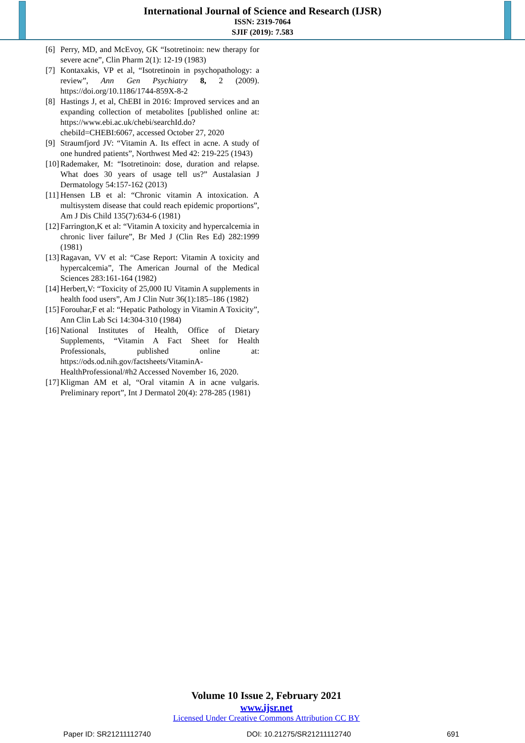International Journal of Science and Research (IJSR)
ISSN: 2319-7064
SJIF (2019): 7.583
[6] Perry, MD, and McEvoy, GK “Isotretinoin: new therapy for severe acne”, Clin Pharm 2(1): 12-19 (1983)
[7] Kontaxakis, VP et al, “Isotretinoin in psychopathology: a review”, Ann Gen Psychiatry 8, 2 (2009). https://doi.org/10.1186/1744-859X-8-2
[8] Hastings J, et al, ChEBI in 2016: Improved services and an expanding collection of metabolites [published online at: https://www.ebi.ac.uk/chebi/searchId.do?chebiId=CHEBI:6067, accessed October 27, 2020
[9] Straumfjord JV: “Vitamin A. Its effect in acne. A study of one hundred patients”, Northwest Med 42: 219-225 (1943)
[10] Rademaker, M: “Isotretinoin: dose, duration and relapse. What does 30 years of usage tell us?” Austalasian J Dermatology 54:157-162 (2013)
[11] Hensen LB et al: “Chronic vitamin A intoxication. A multisystem disease that could reach epidemic proportions”, Am J Dis Child 135(7):634-6 (1981)
[12] Farrington,K et al: “Vitamin A toxicity and hypercalcemia in chronic liver failure”, Br Med J (Clin Res Ed) 282:1999 (1981)
[13] Ragavan, VV et al: “Case Report: Vitamin A toxicity and hypercalcemia”, The American Journal of the Medical Sciences 283:161-164 (1982)
[14] Herbert,V: “Toxicity of 25,000 IU Vitamin A supplements in health food users”, Am J Clin Nutr 36(1):185–186 (1982)
[15] Forouhar,F et al: “Hepatic Pathology in Vitamin A Toxicity”, Ann Clin Lab Sci 14:304-310 (1984)
[16] National Institutes of Health, Office of Dietary Supplements, “Vitamin A Fact Sheet for Health Professionals, published online at: https://ods.od.nih.gov/factsheets/VitaminA-HealthProfessional/#h2 Accessed November 16, 2020.
[17] Kligman AM et al, “Oral vitamin A in acne vulgaris. Preliminary report”, Int J Dermatol 20(4): 278-285 (1981)
Volume 10 Issue 2, February 2021
www.ijsr.net
Licensed Under Creative Commons Attribution CC BY
Paper ID: SR21211112740 DOI: 10.21275/SR21211112740 691